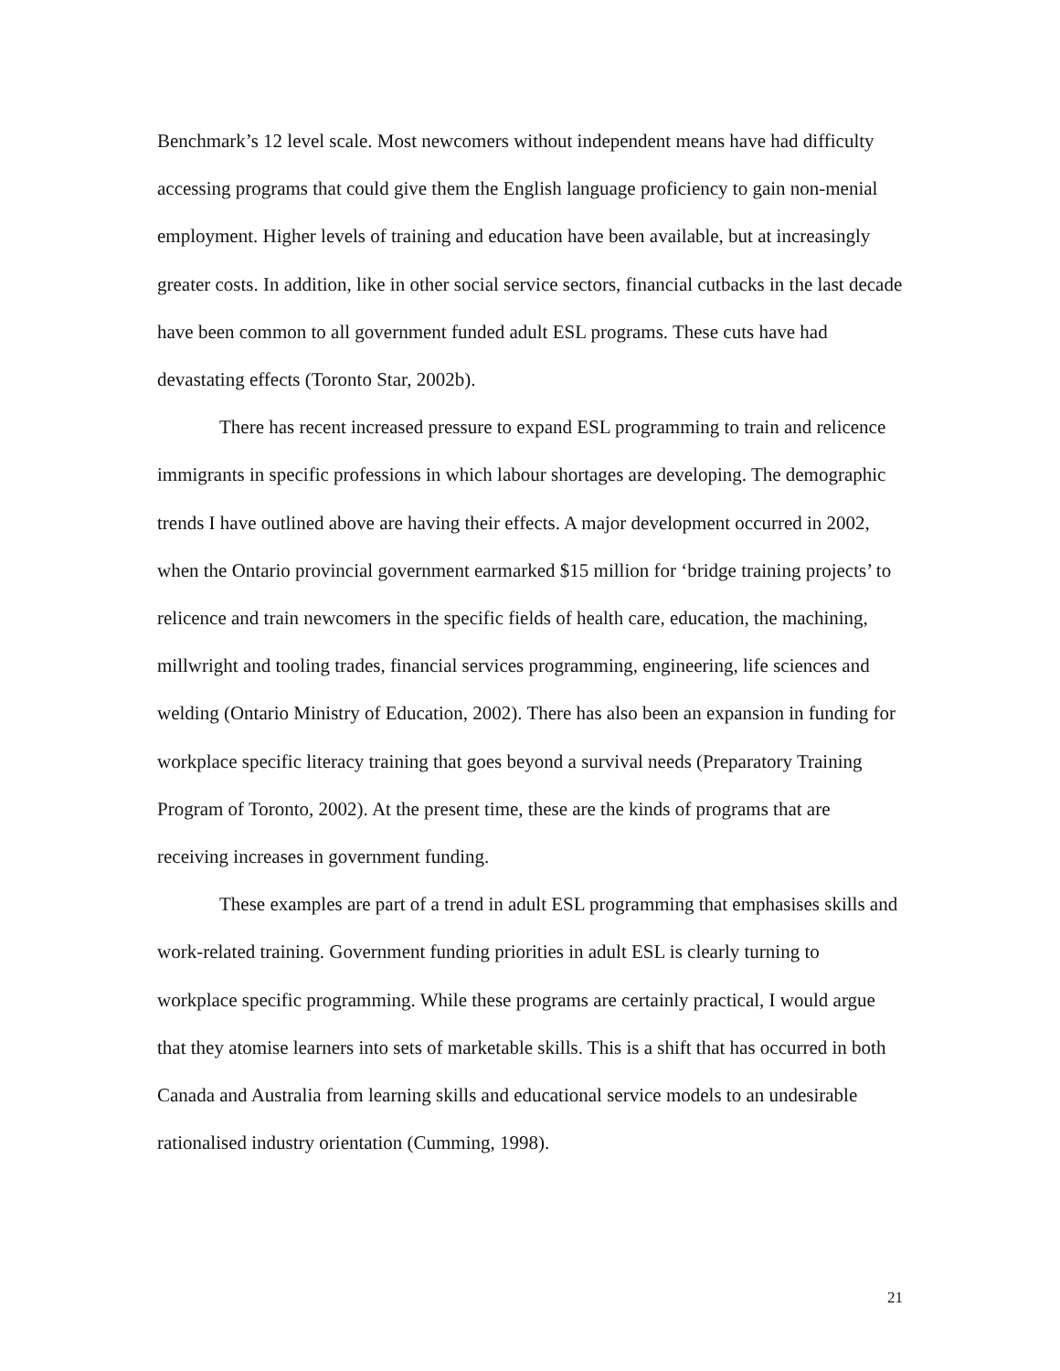Benchmark’s 12 level scale. Most newcomers without independent means have had difficulty accessing programs that could give them the English language proficiency to gain non-menial employment. Higher levels of training and education have been available, but at increasingly greater costs. In addition, like in other social service sectors, financial cutbacks in the last decade have been common to all government funded adult ESL programs. These cuts have had devastating effects (Toronto Star, 2002b).
There has recent increased pressure to expand ESL programming to train and relicence immigrants in specific professions in which labour shortages are developing. The demographic trends I have outlined above are having their effects. A major development occurred in 2002, when the Ontario provincial government earmarked $15 million for ‘bridge training projects’ to relicence and train newcomers in the specific fields of health care, education, the machining, millwright and tooling trades, financial services programming, engineering, life sciences and welding (Ontario Ministry of Education, 2002). There has also been an expansion in funding for workplace specific literacy training that goes beyond a survival needs (Preparatory Training Program of Toronto, 2002). At the present time, these are the kinds of programs that are receiving increases in government funding.
These examples are part of a trend in adult ESL programming that emphasises skills and work-related training. Government funding priorities in adult ESL is clearly turning to workplace specific programming. While these programs are certainly practical, I would argue that they atomise learners into sets of marketable skills. This is a shift that has occurred in both Canada and Australia from learning skills and educational service models to an undesirable rationalised industry orientation (Cumming, 1998).
21